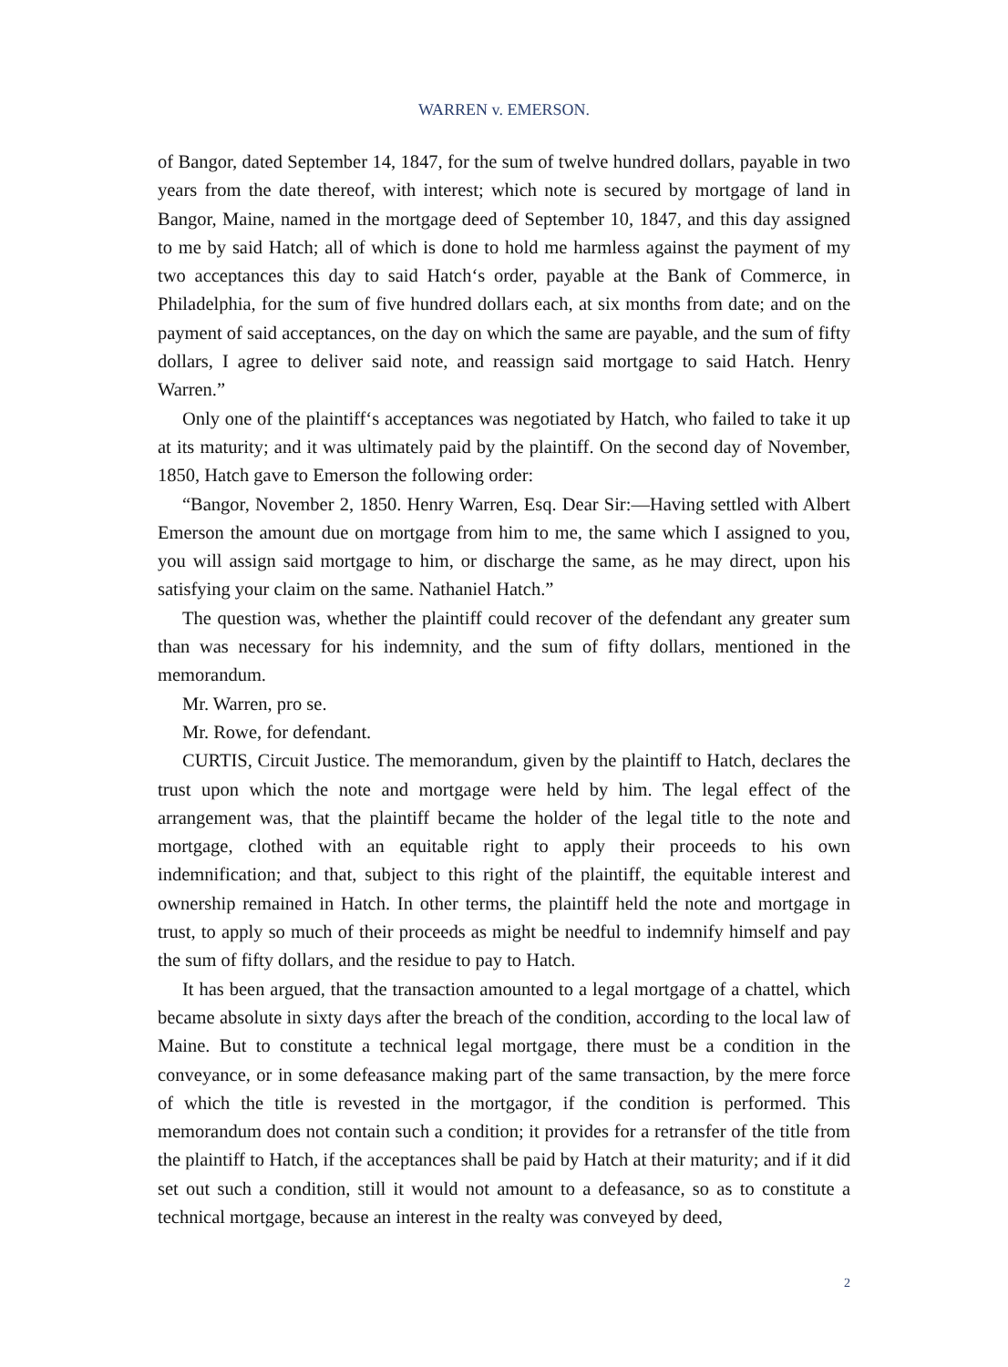WARREN v. EMERSON.
of Bangor, dated September 14, 1847, for the sum of twelve hundred dollars, payable in two years from the date thereof, with interest; which note is secured by mortgage of land in Bangor, Maine, named in the mortgage deed of September 10, 1847, and this day assigned to me by said Hatch; all of which is done to hold me harmless against the payment of my two acceptances this day to said Hatch‘s order, payable at the Bank of Commerce, in Philadelphia, for the sum of five hundred dollars each, at six months from date; and on the payment of said acceptances, on the day on which the same are payable, and the sum of fifty dollars, I agree to deliver said note, and reassign said mortgage to said Hatch. Henry Warren.”
Only one of the plaintiff‘s acceptances was negotiated by Hatch, who failed to take it up at its maturity; and it was ultimately paid by the plaintiff. On the second day of November, 1850, Hatch gave to Emerson the following order:
“Bangor, November 2, 1850. Henry Warren, Esq. Dear Sir:—Having settled with Albert Emerson the amount due on mortgage from him to me, the same which I assigned to you, you will assign said mortgage to him, or discharge the same, as he may direct, upon his satisfying your claim on the same. Nathaniel Hatch.”
The question was, whether the plaintiff could recover of the defendant any greater sum than was necessary for his indemnity, and the sum of fifty dollars, mentioned in the memorandum.
Mr. Warren, pro se.
Mr. Rowe, for defendant.
CURTIS, Circuit Justice. The memorandum, given by the plaintiff to Hatch, declares the trust upon which the note and mortgage were held by him. The legal effect of the arrangement was, that the plaintiff became the holder of the legal title to the note and mortgage, clothed with an equitable right to apply their proceeds to his own indemnification; and that, subject to this right of the plaintiff, the equitable interest and ownership remained in Hatch. In other terms, the plaintiff held the note and mortgage in trust, to apply so much of their proceeds as might be needful to indemnify himself and pay the sum of fifty dollars, and the residue to pay to Hatch.
It has been argued, that the transaction amounted to a legal mortgage of a chattel, which became absolute in sixty days after the breach of the condition, according to the local law of Maine. But to constitute a technical legal mortgage, there must be a condition in the conveyance, or in some defeasance making part of the same transaction, by the mere force of which the title is revested in the mortgagor, if the condition is performed. This memorandum does not contain such a condition; it provides for a retransfer of the title from the plaintiff to Hatch, if the acceptances shall be paid by Hatch at their maturity; and if it did set out such a condition, still it would not amount to a defeasance, so as to constitute a technical mortgage, because an interest in the realty was conveyed by deed,
2